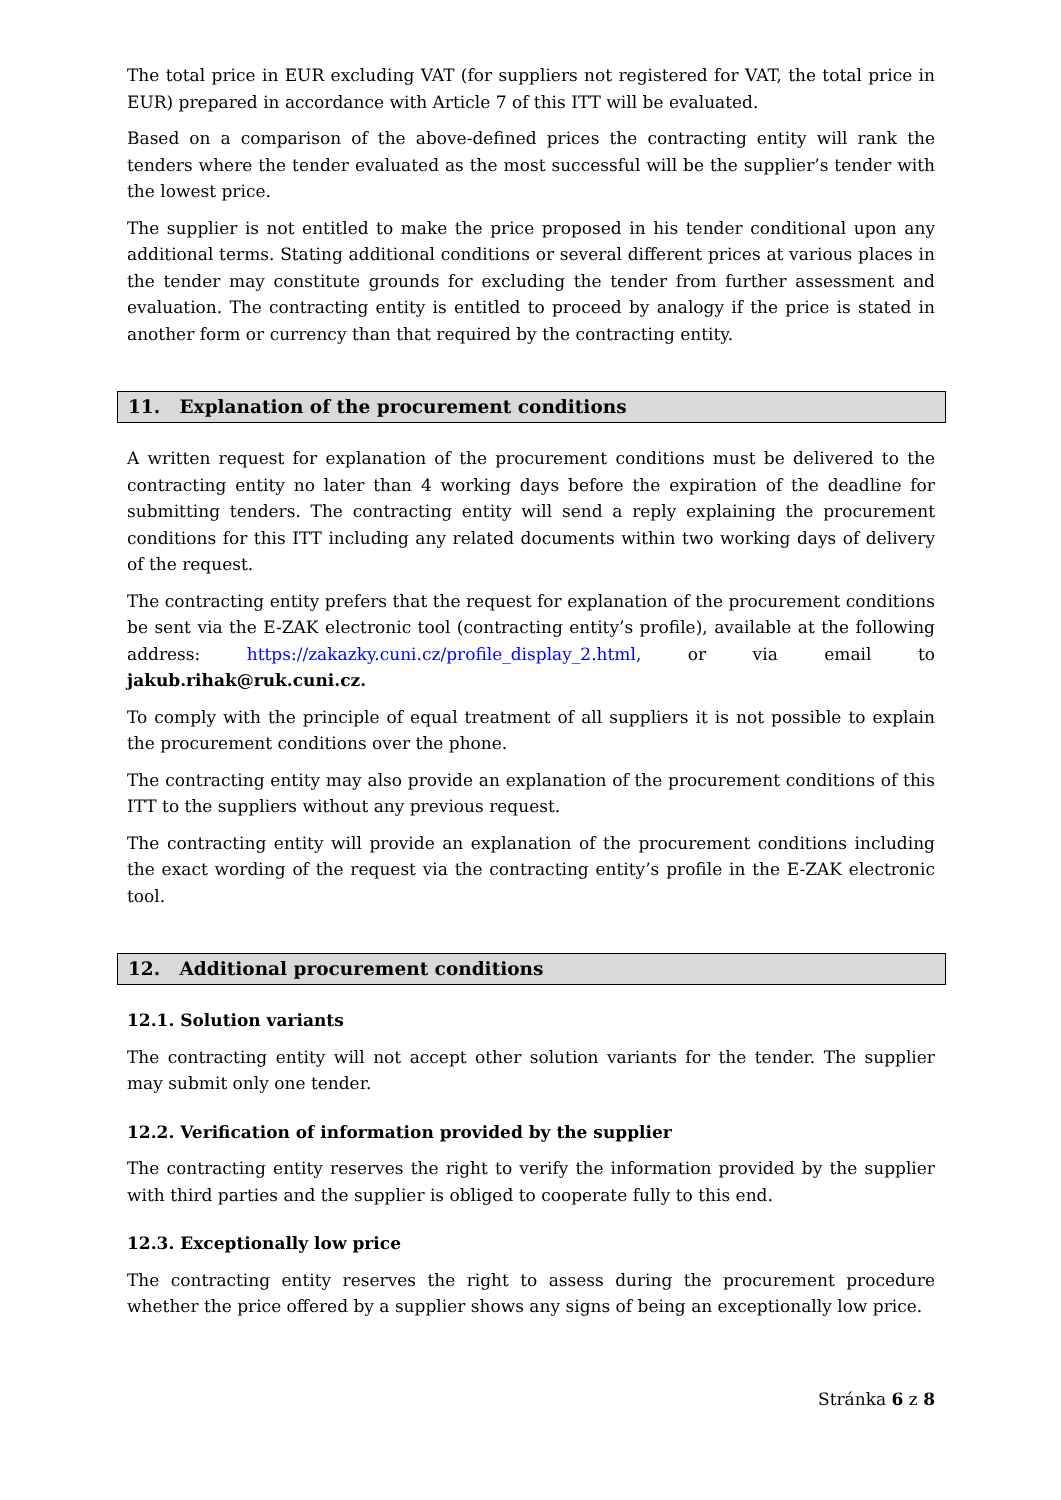The total price in EUR excluding VAT (for suppliers not registered for VAT, the total price in EUR) prepared in accordance with Article 7 of this ITT will be evaluated.
Based on a comparison of the above-defined prices the contracting entity will rank the tenders where the tender evaluated as the most successful will be the supplier’s tender with the lowest price.
The supplier is not entitled to make the price proposed in his tender conditional upon any additional terms. Stating additional conditions or several different prices at various places in the tender may constitute grounds for excluding the tender from further assessment and evaluation. The contracting entity is entitled to proceed by analogy if the price is stated in another form or currency than that required by the contracting entity.
11. Explanation of the procurement conditions
A written request for explanation of the procurement conditions must be delivered to the contracting entity no later than 4 working days before the expiration of the deadline for submitting tenders. The contracting entity will send a reply explaining the procurement conditions for this ITT including any related documents within two working days of delivery of the request.
The contracting entity prefers that the request for explanation of the procurement conditions be sent via the E-ZAK electronic tool (contracting entity’s profile), available at the following address: https://zakazky.cuni.cz/profile_display_2.html, or via email to jakub.rihak@ruk.cuni.cz.
To comply with the principle of equal treatment of all suppliers it is not possible to explain the procurement conditions over the phone.
The contracting entity may also provide an explanation of the procurement conditions of this ITT to the suppliers without any previous request.
The contracting entity will provide an explanation of the procurement conditions including the exact wording of the request via the contracting entity’s profile in the E-ZAK electronic tool.
12. Additional procurement conditions
12.1. Solution variants
The contracting entity will not accept other solution variants for the tender. The supplier may submit only one tender.
12.2. Verification of information provided by the supplier
The contracting entity reserves the right to verify the information provided by the supplier with third parties and the supplier is obliged to cooperate fully to this end.
12.3. Exceptionally low price
The contracting entity reserves the right to assess during the procurement procedure whether the price offered by a supplier shows any signs of being an exceptionally low price.
Stránka 6 z 8